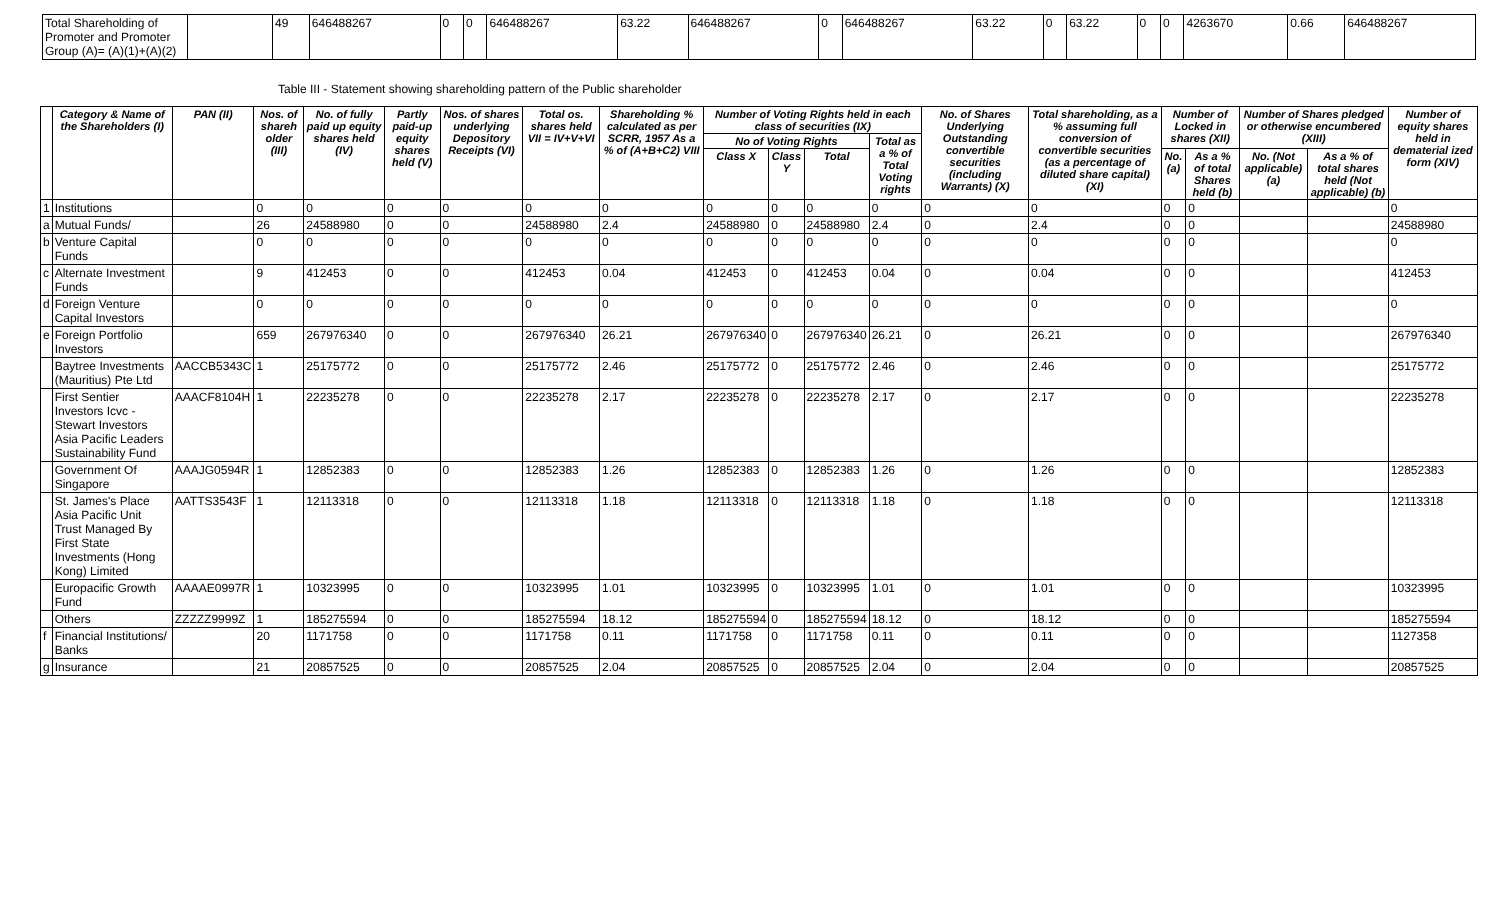| Total Shareholding of Promoter and Promoter Group (A)= (A)(1)+(A)(2) | | 49 | 646488267 | 0 | 0 | 646488267 | 63.22 | 646488267 | 0 | 646488267 | 63.22 | 0 | 63.22 | 0 | 0 | 4263670 | 0.66 | 646488267 |
Table III - Statement showing shareholding pattern of the Public shareholder
| | Category & Name of the Shareholders (I) | PAN (II) | Nos. of shareh older (III) | No. of fully paid up equity shares held (IV) | Partly paid-up equity shares held (V) | Nos. of shares underlying Depository Receipts (VI) | Total os. shares held VII = IV+V+VI | Shareholding % calculated as per SCRR, 1957 As a % of (A+B+C2) VIII | Number of Voting Rights held in each class of securities (IX) | | | | No. of Shares Underlying Outstanding convertible securities (including Warrants) (X) | Total shareholding, as a % assuming full conversion of convertible securities (as a percentage of diluted share capital) (XI) | Number of Locked in shares (XII) | | Number of Shares pledged or otherwise encumbered (XIII) | | Number of equity shares held in dematerial ized form (XIV) |
| --- | --- | --- | --- | --- | --- | --- | --- | --- | --- | --- | --- | --- | --- | --- | --- | --- | --- | --- | --- |
| | | | | | | | | | No of Voting Rights | | | Total as a % of Total Voting rights | | | | | | | |
| | | | | | | | | | Class X | Class Y | Total | | | | No. (a) | As a % of total Shares held (b) | No. (Not applicable) (a) | As a % of total shares held (Not applicable) (b) | |
| 1 | Institutions | | 0 | 0 | 0 | 0 | 0 | 0 | 0 | 0 | 0 | 0 | 0 | 0 | 0 | 0 | | | 0 |
| a | Mutual Funds/ | | 26 | 24588980 | 0 | 0 | 24588980 | 2.4 | 24588980 | 0 | 24588980 | 2.4 | 0 | 2.4 | 0 | 0 | | | 24588980 |
| b | Venture Capital Funds | | 0 | 0 | 0 | 0 | 0 | 0 | 0 | 0 | 0 | 0 | 0 | 0 | 0 | 0 | | | 0 |
| c | Alternate Investment Funds | | 9 | 412453 | 0 | 0 | 412453 | 0.04 | 412453 | 0 | 412453 | 0.04 | 0 | 0.04 | 0 | 0 | | | 412453 |
| d | Foreign Venture Capital Investors | | 0 | 0 | 0 | 0 | 0 | 0 | 0 | 0 | 0 | 0 | 0 | 0 | 0 | 0 | | | 0 |
| e | Foreign Portfolio Investors | | 659 | 267976340 | 0 | 0 | 267976340 | 26.21 | 267976340 | 0 | 267976340 | 26.21 | 0 | 26.21 | 0 | 0 | | | 267976340 |
| | Baytree Investments (Mauritius) Pte Ltd | AACCB5343C | 1 | 25175772 | 0 | 0 | 25175772 | 2.46 | 25175772 | 0 | 25175772 | 2.46 | 0 | 2.46 | 0 | 0 | | | 25175772 |
| | First Sentier Investors Icvc - Stewart Investors Asia Pacific Leaders Sustainability Fund | AAACF8104H | 1 | 22235278 | 0 | 0 | 22235278 | 2.17 | 22235278 | 0 | 22235278 | 2.17 | 0 | 2.17 | 0 | 0 | | | 22235278 |
| | Government Of Singapore | AAAJG0594R | 1 | 12852383 | 0 | 0 | 12852383 | 1.26 | 12852383 | 0 | 12852383 | 1.26 | 0 | 1.26 | 0 | 0 | | | 12852383 |
| | St. James's Place Asia Pacific Unit Trust Managed By First State Investments (Hong Kong) Limited | AATTS3543F | 1 | 12113318 | 0 | 0 | 12113318 | 1.18 | 12113318 | 0 | 12113318 | 1.18 | 0 | 1.18 | 0 | 0 | | | 12113318 |
| | Europacific Growth Fund | AAAAE0997R | 1 | 10323995 | 0 | 0 | 10323995 | 1.01 | 10323995 | 0 | 10323995 | 1.01 | 0 | 1.01 | 0 | 0 | | | 10323995 |
| | Others | ZZZZZ9999Z | 1 | 185275594 | 0 | 0 | 185275594 | 18.12 | 185275594 | 0 | 185275594 | 18.12 | 0 | 18.12 | 0 | 0 | | | 185275594 |
| f | Financial Institutions/ Banks | | 20 | 1171758 | 0 | 0 | 1171758 | 0.11 | 1171758 | 0 | 1171758 | 0.11 | 0 | 0.11 | 0 | 0 | | | 1127358 |
| g | Insurance | | 21 | 20857525 | 0 | 0 | 20857525 | 2.04 | 20857525 | 0 | 20857525 | 2.04 | 0 | 2.04 | 0 | 0 | | | 20857525 |